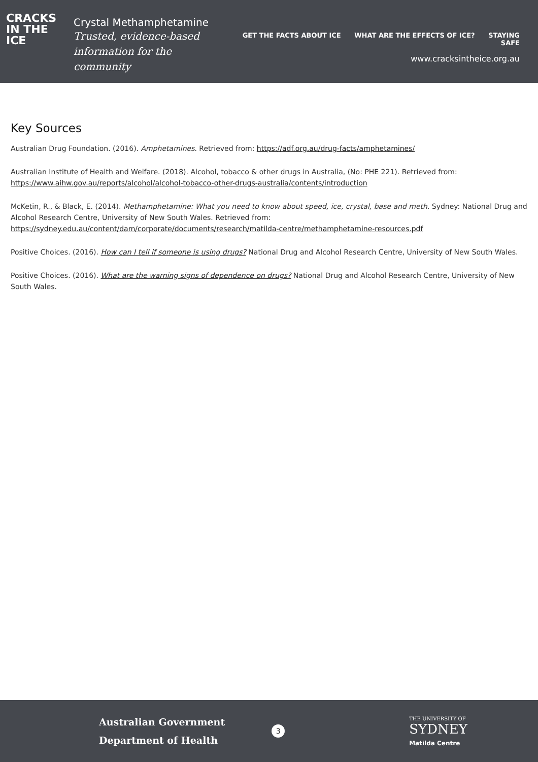CRACKS
IN THE
ICE
Crystal Methamphetamine
Trusted, evidence-based
information for the community
GET THE FACTS ABOUT ICE WHAT ARE THE EFFECTS OF ICE? STAYING SAFE
www.cracksintheice.org.au
Key Sources
Australian Drug Foundation. (2016). Amphetamines. Retrieved from: https://adf.org.au/drug-facts/amphetamines/
Australian Institute of Health and Welfare. (2018). Alcohol, tobacco & other drugs in Australia, (No: PHE 221). Retrieved from: https://www.aihw.gov.au/reports/alcohol/alcohol-tobacco-other-drugs-australia/contents/introduction
McKetin, R., & Black, E. (2014). Methamphetamine: What you need to know about speed, ice, crystal, base and meth. Sydney: National Drug and Alcohol Research Centre, University of New South Wales. Retrieved from: https://sydney.edu.au/content/dam/corporate/documents/research/matilda-centre/methamphetamine-resources.pdf
Positive Choices. (2016). How can I tell if someone is using drugs? National Drug and Alcohol Research Centre, University of New South Wales.
Positive Choices. (2016). What are the warning signs of dependence on drugs? National Drug and Alcohol Research Centre, University of New South Wales.
Australian Government
Department of Health
3
THE UNIVERSITY OF
SYDNEY
Matilda Centre